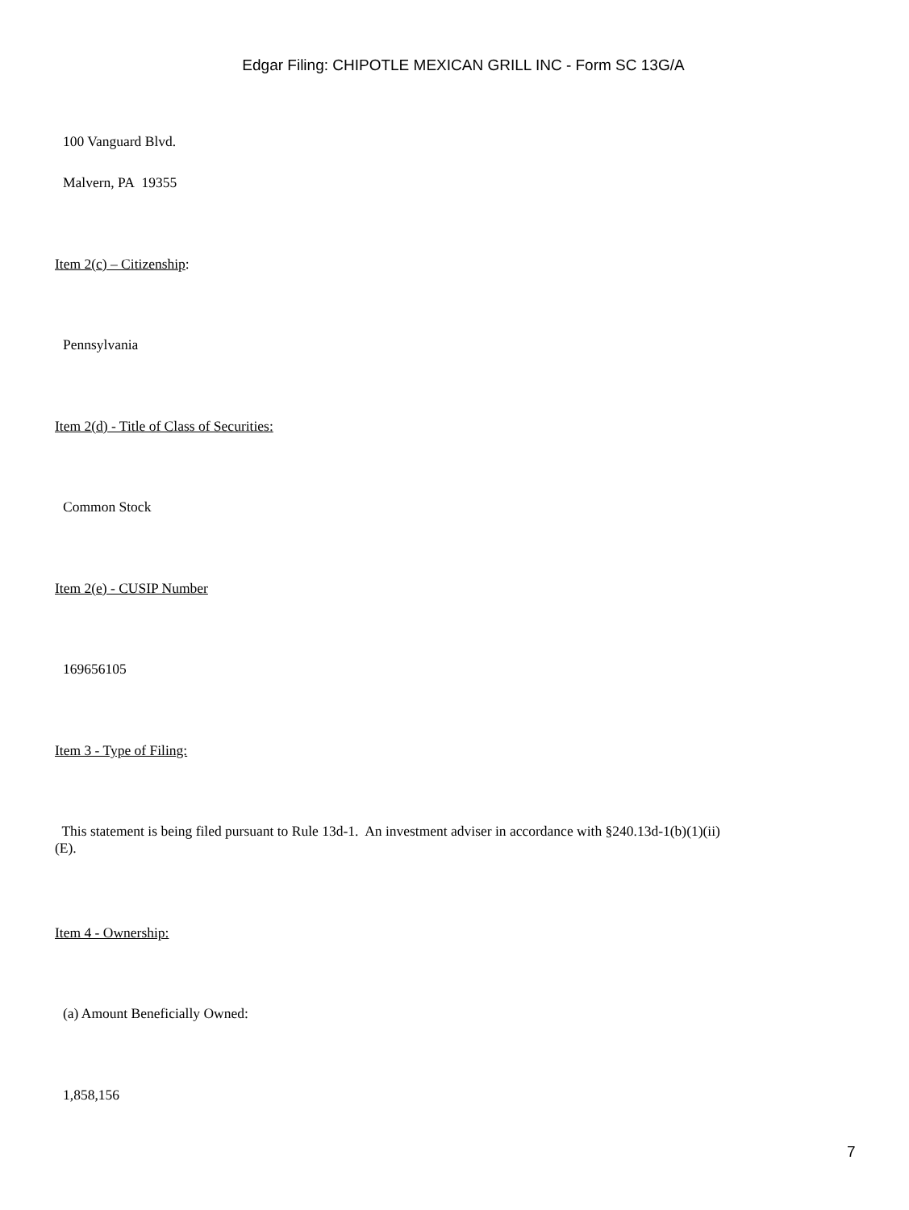Edgar Filing: CHIPOTLE MEXICAN GRILL INC - Form SC 13G/A
100 Vanguard Blvd.
Malvern, PA 19355
Item 2(c) – Citizenship:
Pennsylvania
Item 2(d) - Title of Class of Securities:
Common Stock
Item 2(e) - CUSIP Number
169656105
Item 3 - Type of Filing:
This statement is being filed pursuant to Rule 13d-1. An investment adviser in accordance with §240.13d-1(b)(1)(ii)(E).
Item 4 - Ownership:
(a) Amount Beneficially Owned:
1,858,156
7